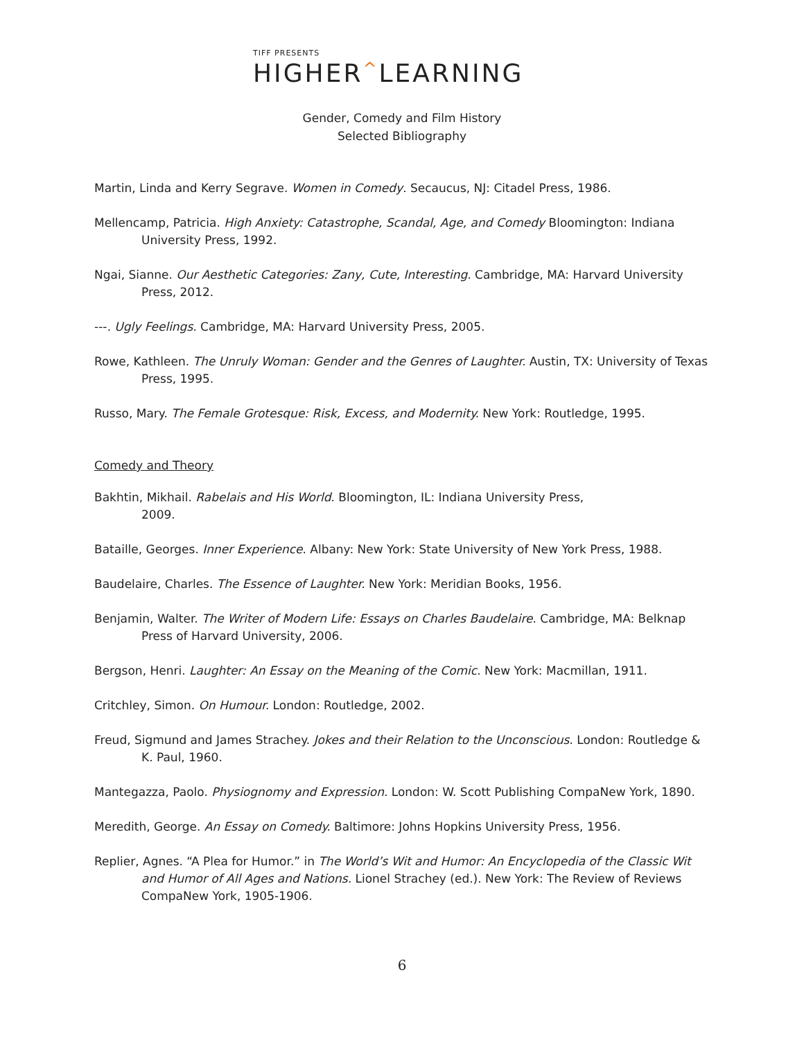TIFF PRESENTS
HIGHER^LEARNING
Gender, Comedy and Film History
Selected Bibliography
Martin, Linda and Kerry Segrave. Women in Comedy. Secaucus, NJ: Citadel Press, 1986.
Mellencamp, Patricia. High Anxiety: Catastrophe, Scandal, Age, and Comedy Bloomington: Indiana University Press, 1992.
Ngai, Sianne. Our Aesthetic Categories: Zany, Cute, Interesting. Cambridge, MA: Harvard University Press, 2012.
---. Ugly Feelings. Cambridge, MA: Harvard University Press, 2005.
Rowe, Kathleen. The Unruly Woman: Gender and the Genres of Laughter. Austin, TX: University of Texas Press, 1995.
Russo, Mary. The Female Grotesque: Risk, Excess, and Modernity. New York: Routledge, 1995.
Comedy and Theory
Bakhtin, Mikhail. Rabelais and His World. Bloomington, IL: Indiana University Press,
2009.
Bataille, Georges. Inner Experience. Albany: New York: State University of New York Press, 1988.
Baudelaire, Charles. The Essence of Laughter. New York: Meridian Books, 1956.
Benjamin, Walter. The Writer of Modern Life: Essays on Charles Baudelaire. Cambridge, MA: Belknap Press of Harvard University, 2006.
Bergson, Henri. Laughter: An Essay on the Meaning of the Comic. New York: Macmillan, 1911.
Critchley, Simon. On Humour. London: Routledge, 2002.
Freud, Sigmund and James Strachey. Jokes and their Relation to the Unconscious. London: Routledge & K. Paul, 1960.
Mantegazza, Paolo. Physiognomy and Expression. London: W. Scott Publishing CompaNew York, 1890.
Meredith, George. An Essay on Comedy. Baltimore: Johns Hopkins University Press, 1956.
Replier, Agnes. “A Plea for Humor.” in The World’s Wit and Humor: An Encyclopedia of the Classic Wit and Humor of All Ages and Nations. Lionel Strachey (ed.). New York: The Review of Reviews CompaNew York, 1905-1906.
6